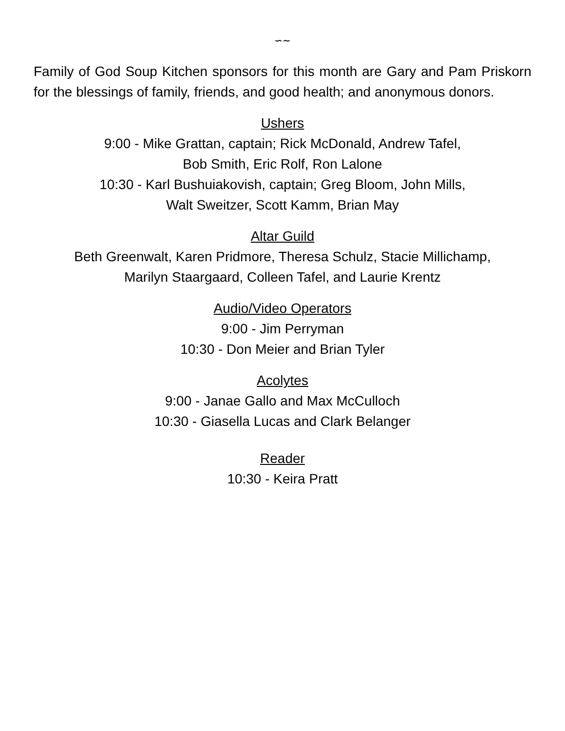∽∼
Family of God Soup Kitchen sponsors for this month are Gary and Pam Priskorn for the blessings of family, friends, and good health; and anonymous donors.
Ushers
9:00 - Mike Grattan, captain; Rick McDonald, Andrew Tafel,
Bob Smith, Eric Rolf, Ron Lalone
10:30 - Karl Bushuiakovish, captain; Greg Bloom, John Mills,
Walt Sweitzer, Scott Kamm, Brian May
Altar Guild
Beth Greenwalt, Karen Pridmore, Theresa Schulz, Stacie Millichamp,
Marilyn Staargaard, Colleen Tafel, and Laurie Krentz
Audio/Video Operators
9:00 - Jim Perryman
10:30 - Don Meier and Brian Tyler
Acolytes
9:00 - Janae Gallo and Max McCulloch
10:30 - Giasella Lucas and Clark Belanger
Reader
10:30 - Keira Pratt